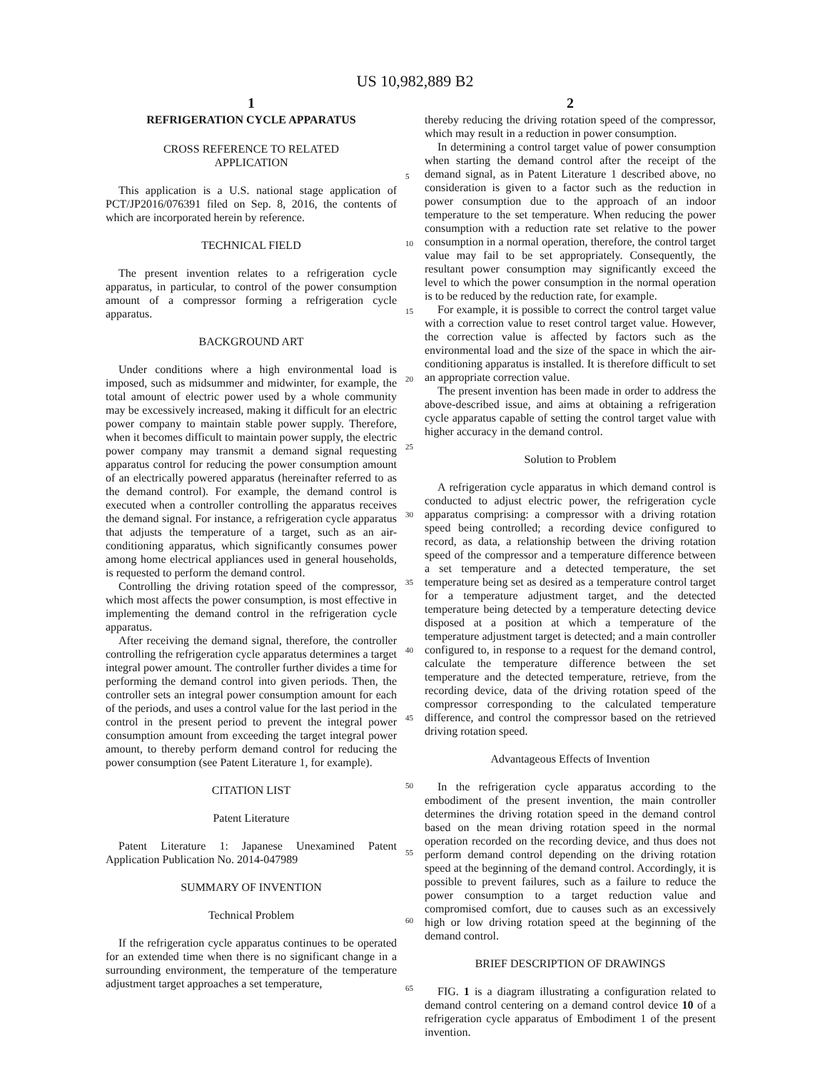US 10,982,889 B2
1
REFRIGERATION CYCLE APPARATUS
CROSS REFERENCE TO RELATED
APPLICATION
This application is a U.S. national stage application of PCT/JP2016/076391 filed on Sep. 8, 2016, the contents of which are incorporated herein by reference.
TECHNICAL FIELD
The present invention relates to a refrigeration cycle apparatus, in particular, to control of the power consumption amount of a compressor forming a refrigeration cycle apparatus.
BACKGROUND ART
Under conditions where a high environmental load is imposed, such as midsummer and midwinter, for example, the total amount of electric power used by a whole community may be excessively increased, making it difficult for an electric power company to maintain stable power supply. Therefore, when it becomes difficult to maintain power supply, the electric power company may transmit a demand signal requesting apparatus control for reducing the power consumption amount of an electrically powered apparatus (hereinafter referred to as the demand control). For example, the demand control is executed when a controller controlling the apparatus receives the demand signal. For instance, a refrigeration cycle apparatus that adjusts the temperature of a target, such as an air-conditioning apparatus, which significantly consumes power among home electrical appliances used in general households, is requested to perform the demand control.
Controlling the driving rotation speed of the compressor, which most affects the power consumption, is most effective in implementing the demand control in the refrigeration cycle apparatus.
After receiving the demand signal, therefore, the controller controlling the refrigeration cycle apparatus determines a target integral power amount. The controller further divides a time for performing the demand control into given periods. Then, the controller sets an integral power consumption amount for each of the periods, and uses a control value for the last period in the control in the present period to prevent the integral power consumption amount from exceeding the target integral power amount, to thereby perform demand control for reducing the power consumption (see Patent Literature 1, for example).
CITATION LIST
Patent Literature
Patent Literature 1: Japanese Unexamined Patent Application Publication No. 2014-047989
SUMMARY OF INVENTION
Technical Problem
If the refrigeration cycle apparatus continues to be operated for an extended time when there is no significant change in a surrounding environment, the temperature of the temperature adjustment target approaches a set temperature,
2
thereby reducing the driving rotation speed of the compressor, which may result in a reduction in power consumption.
In determining a control target value of power consumption when starting the demand control after the receipt of the demand signal, as in Patent Literature 1 described above, no consideration is given to a factor such as the reduction in power consumption due to the approach of an indoor temperature to the set temperature. When reducing the power consumption with a reduction rate set relative to the power consumption in a normal operation, therefore, the control target value may fail to be set appropriately. Consequently, the resultant power consumption may significantly exceed the level to which the power consumption in the normal operation is to be reduced by the reduction rate, for example.
For example, it is possible to correct the control target value with a correction value to reset control target value. However, the correction value is affected by factors such as the environmental load and the size of the space in which the air-conditioning apparatus is installed. It is therefore difficult to set an appropriate correction value.
The present invention has been made in order to address the above-described issue, and aims at obtaining a refrigeration cycle apparatus capable of setting the control target value with higher accuracy in the demand control.
Solution to Problem
A refrigeration cycle apparatus in which demand control is conducted to adjust electric power, the refrigeration cycle apparatus comprising: a compressor with a driving rotation speed being controlled; a recording device configured to record, as data, a relationship between the driving rotation speed of the compressor and a temperature difference between a set temperature and a detected temperature, the set temperature being set as desired as a temperature control target for a temperature adjustment target, and the detected temperature being detected by a temperature detecting device disposed at a position at which a temperature of the temperature adjustment target is detected; and a main controller configured to, in response to a request for the demand control, calculate the temperature difference between the set temperature and the detected temperature, retrieve, from the recording device, data of the driving rotation speed of the compressor corresponding to the calculated temperature difference, and control the compressor based on the retrieved driving rotation speed.
Advantageous Effects of Invention
In the refrigeration cycle apparatus according to the embodiment of the present invention, the main controller determines the driving rotation speed in the demand control based on the mean driving rotation speed in the normal operation recorded on the recording device, and thus does not perform demand control depending on the driving rotation speed at the beginning of the demand control. Accordingly, it is possible to prevent failures, such as a failure to reduce the power consumption to a target reduction value and compromised comfort, due to causes such as an excessively high or low driving rotation speed at the beginning of the demand control.
BRIEF DESCRIPTION OF DRAWINGS
FIG. 1 is a diagram illustrating a configuration related to demand control centering on a demand control device 10 of a refrigeration cycle apparatus of Embodiment 1 of the present invention.
5
10
15
20
25
30
35
40
45
50
55
60
65